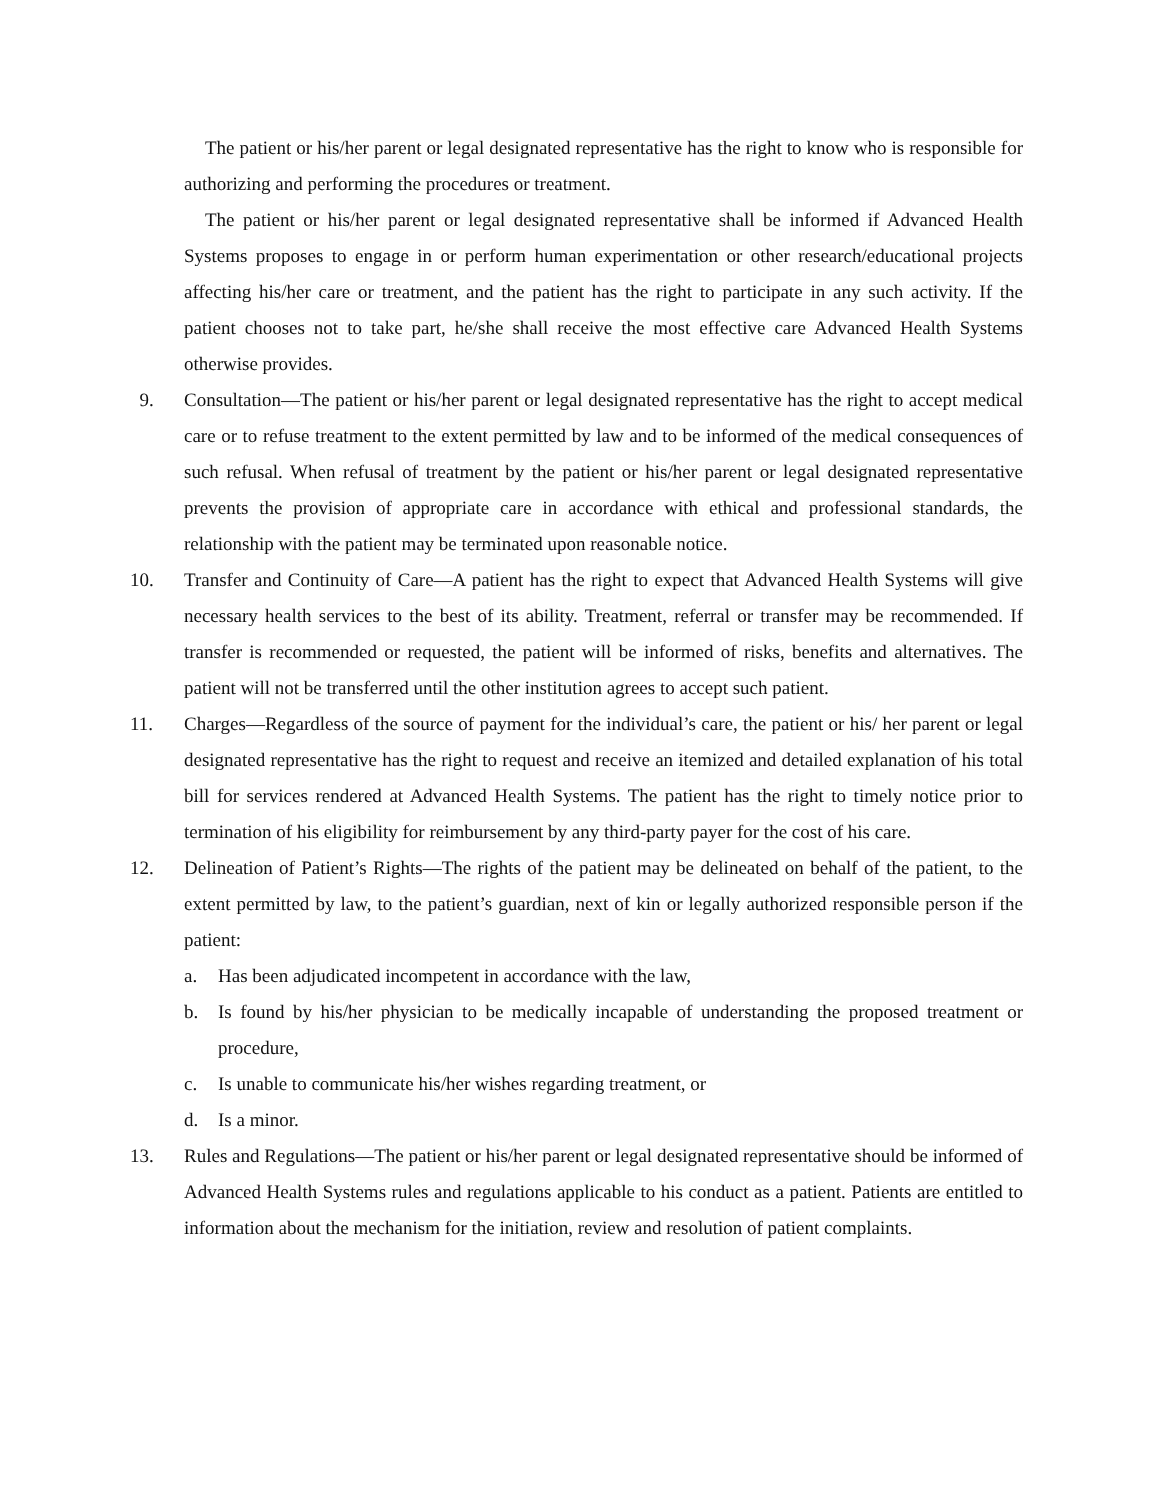The patient or his/her parent or legal designated representative has the right to know who is responsible for authorizing and performing the procedures or treatment.
The patient or his/her parent or legal designated representative shall be informed if Advanced Health Systems proposes to engage in or perform human experimentation or other research/educational projects affecting his/her care or treatment, and the patient has the right to participate in any such activity. If the patient chooses not to take part, he/she shall receive the most effective care Advanced Health Systems otherwise provides.
9. Consultation—The patient or his/her parent or legal designated representative has the right to accept medical care or to refuse treatment to the extent permitted by law and to be informed of the medical consequences of such refusal. When refusal of treatment by the patient or his/her parent or legal designated representative prevents the provision of appropriate care in accordance with ethical and professional standards, the relationship with the patient may be terminated upon reasonable notice.
10. Transfer and Continuity of Care—A patient has the right to expect that Advanced Health Systems will give necessary health services to the best of its ability. Treatment, referral or transfer may be recommended. If transfer is recommended or requested, the patient will be informed of risks, benefits and alternatives. The patient will not be transferred until the other institution agrees to accept such patient.
11. Charges—Regardless of the source of payment for the individual’s care, the patient or his/ her parent or legal designated representative has the right to request and receive an itemized and detailed explanation of his total bill for services rendered at Advanced Health Systems. The patient has the right to timely notice prior to termination of his eligibility for reimbursement by any third-party payer for the cost of his care.
12. Delineation of Patient’s Rights—The rights of the patient may be delineated on behalf of the patient, to the extent permitted by law, to the patient’s guardian, next of kin or legally authorized responsible person if the patient:
a. Has been adjudicated incompetent in accordance with the law,
b. Is found by his/her physician to be medically incapable of understanding the proposed treatment or procedure,
c. Is unable to communicate his/her wishes regarding treatment, or
d. Is a minor.
13. Rules and Regulations—The patient or his/her parent or legal designated representative should be informed of Advanced Health Systems rules and regulations applicable to his conduct as a patient. Patients are entitled to information about the mechanism for the initiation, review and resolution of patient complaints.